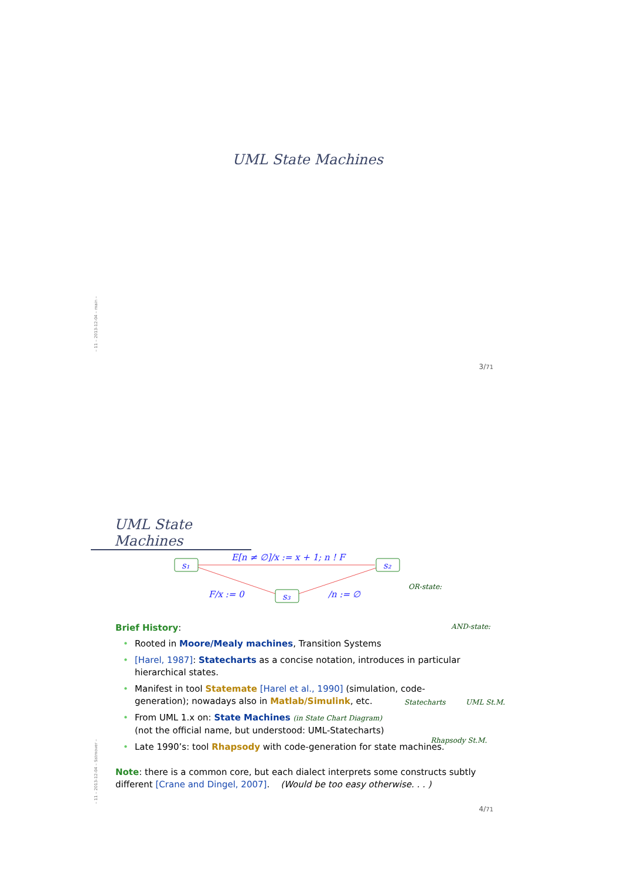– 11 – 2013-12-04 – main –
UML State Machines
3/71
UML State Machines
s₁
s₂
s₃
E[n ≠ ∅]/x := x + 1; n ! F
F/x := 0
/n := ∅
OR-state:
AND-state:
Brief History:
• Rooted in Moore/Mealy machines, Transition Systems
• [Harel, 1987]: Statecharts as a concise notation, introduces in particular hierarchical states.
• Manifest in tool Statemate [Harel et al., 1990] (simulation, code-generation); nowadays also in Matlab/Simulink, etc.
• From UML 1.x on: State Machines (in State Chart Diagram)
(not the official name, but understood: UML-Statecharts)
• Late 1990’s: tool Rhapsody with code-generation for state machines.
Note: there is a common core, but each dialect interprets some constructs subtly different [Crane and Dingel, 2007]. (Would be too easy otherwise. . . )
Statecharts UML St.M.
Rhapsody St.M.
– 11 – 2013-12-04 – Sstmover –
4/71